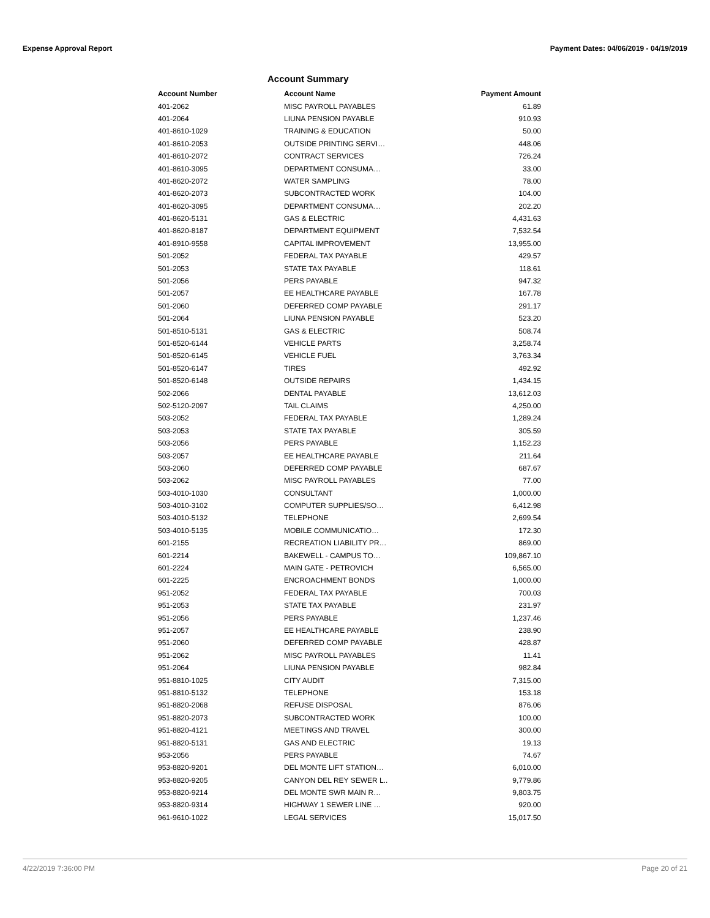Expense Approval Report Payment Dates: 04/06/2019 - 04/19/2019
Account Summary
| Account Number | Account Name | Payment Amount |
| --- | --- | --- |
| 401-2062 | MISC PAYROLL PAYABLES | 61.89 |
| 401-2064 | LIUNA PENSION PAYABLE | 910.93 |
| 401-8610-1029 | TRAINING & EDUCATION | 50.00 |
| 401-8610-2053 | OUTSIDE PRINTING SERVI… | 448.06 |
| 401-8610-2072 | CONTRACT SERVICES | 726.24 |
| 401-8610-3095 | DEPARTMENT CONSUMA… | 33.00 |
| 401-8620-2072 | WATER SAMPLING | 78.00 |
| 401-8620-2073 | SUBCONTRACTED WORK | 104.00 |
| 401-8620-3095 | DEPARTMENT CONSUMA… | 202.20 |
| 401-8620-5131 | GAS & ELECTRIC | 4,431.63 |
| 401-8620-8187 | DEPARTMENT EQUIPMENT | 7,532.54 |
| 401-8910-9558 | CAPITAL IMPROVEMENT | 13,955.00 |
| 501-2052 | FEDERAL TAX PAYABLE | 429.57 |
| 501-2053 | STATE TAX PAYABLE | 118.61 |
| 501-2056 | PERS PAYABLE | 947.32 |
| 501-2057 | EE HEALTHCARE PAYABLE | 167.78 |
| 501-2060 | DEFERRED COMP PAYABLE | 291.17 |
| 501-2064 | LIUNA PENSION PAYABLE | 523.20 |
| 501-8510-5131 | GAS & ELECTRIC | 508.74 |
| 501-8520-6144 | VEHICLE PARTS | 3,258.74 |
| 501-8520-6145 | VEHICLE FUEL | 3,763.34 |
| 501-8520-6147 | TIRES | 492.92 |
| 501-8520-6148 | OUTSIDE REPAIRS | 1,434.15 |
| 502-2066 | DENTAL PAYABLE | 13,612.03 |
| 502-5120-2097 | TAIL CLAIMS | 4,250.00 |
| 503-2052 | FEDERAL TAX PAYABLE | 1,289.24 |
| 503-2053 | STATE TAX PAYABLE | 305.59 |
| 503-2056 | PERS PAYABLE | 1,152.23 |
| 503-2057 | EE HEALTHCARE PAYABLE | 211.64 |
| 503-2060 | DEFERRED COMP PAYABLE | 687.67 |
| 503-2062 | MISC PAYROLL PAYABLES | 77.00 |
| 503-4010-1030 | CONSULTANT | 1,000.00 |
| 503-4010-3102 | COMPUTER SUPPLIES/SO… | 6,412.98 |
| 503-4010-5132 | TELEPHONE | 2,699.54 |
| 503-4010-5135 | MOBILE COMMUNICATIO… | 172.30 |
| 601-2155 | RECREATION LIABILITY PR… | 869.00 |
| 601-2214 | BAKEWELL - CAMPUS TO… | 109,867.10 |
| 601-2224 | MAIN GATE - PETROVICH | 6,565.00 |
| 601-2225 | ENCROACHMENT BONDS | 1,000.00 |
| 951-2052 | FEDERAL TAX PAYABLE | 700.03 |
| 951-2053 | STATE TAX PAYABLE | 231.97 |
| 951-2056 | PERS PAYABLE | 1,237.46 |
| 951-2057 | EE HEALTHCARE PAYABLE | 238.90 |
| 951-2060 | DEFERRED COMP PAYABLE | 428.87 |
| 951-2062 | MISC PAYROLL PAYABLES | 11.41 |
| 951-2064 | LIUNA PENSION PAYABLE | 982.84 |
| 951-8810-1025 | CITY AUDIT | 7,315.00 |
| 951-8810-5132 | TELEPHONE | 153.18 |
| 951-8820-2068 | REFUSE DISPOSAL | 876.06 |
| 951-8820-2073 | SUBCONTRACTED WORK | 100.00 |
| 951-8820-4121 | MEETINGS AND TRAVEL | 300.00 |
| 951-8820-5131 | GAS AND ELECTRIC | 19.13 |
| 953-2056 | PERS PAYABLE | 74.67 |
| 953-8820-9201 | DEL MONTE LIFT STATION… | 6,010.00 |
| 953-8820-9205 | CANYON DEL REY SEWER L.. | 9,779.86 |
| 953-8820-9214 | DEL MONTE SWR MAIN R… | 9,803.75 |
| 953-8820-9314 | HIGHWAY 1 SEWER LINE … | 920.00 |
| 961-9610-1022 | LEGAL SERVICES | 15,017.50 |
4/22/2019 7:36:00 PM Page 20 of 21